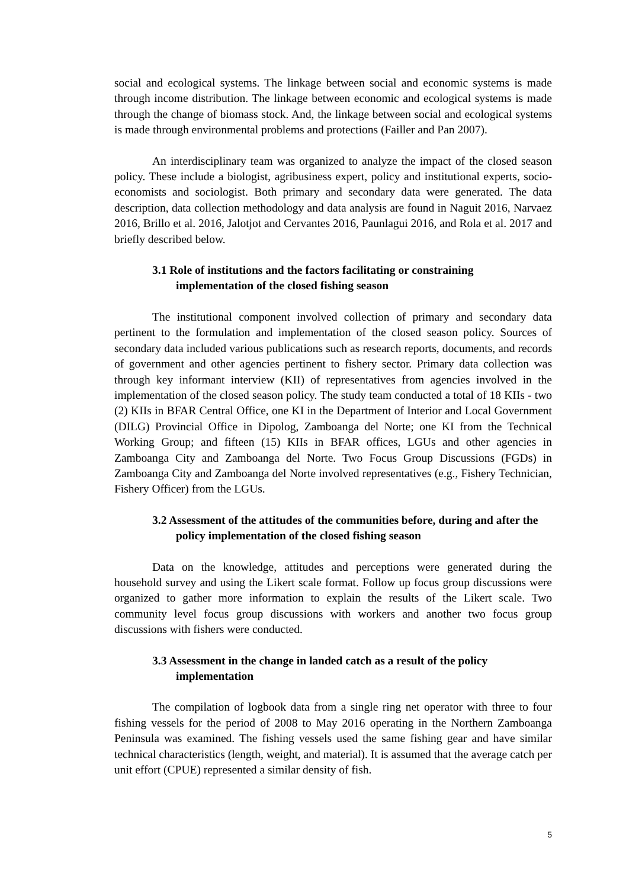social and ecological systems. The linkage between social and economic systems is made through income distribution. The linkage between economic and ecological systems is made through the change of biomass stock. And, the linkage between social and ecological systems is made through environmental problems and protections (Failler and Pan 2007).
An interdisciplinary team was organized to analyze the impact of the closed season policy. These include a biologist, agribusiness expert, policy and institutional experts, socio-economists and sociologist. Both primary and secondary data were generated. The data description, data collection methodology and data analysis are found in Naguit 2016, Narvaez 2016, Brillo et al. 2016, Jalotjot and Cervantes 2016, Paunlagui 2016, and Rola et al. 2017 and briefly described below.
3.1 Role of institutions and the factors facilitating or constraining implementation of the closed fishing season
The institutional component involved collection of primary and secondary data pertinent to the formulation and implementation of the closed season policy. Sources of secondary data included various publications such as research reports, documents, and records of government and other agencies pertinent to fishery sector. Primary data collection was through key informant interview (KII) of representatives from agencies involved in the implementation of the closed season policy. The study team conducted a total of 18 KIIs - two (2) KIIs in BFAR Central Office, one KI in the Department of Interior and Local Government (DILG) Provincial Office in Dipolog, Zamboanga del Norte; one KI from the Technical Working Group; and fifteen (15) KIIs in BFAR offices, LGUs and other agencies in Zamboanga City and Zamboanga del Norte. Two Focus Group Discussions (FGDs) in Zamboanga City and Zamboanga del Norte involved representatives (e.g., Fishery Technician, Fishery Officer) from the LGUs.
3.2 Assessment of the attitudes of the communities before, during and after the policy implementation of the closed fishing season
Data on the knowledge, attitudes and perceptions were generated during the household survey and using the Likert scale format. Follow up focus group discussions were organized to gather more information to explain the results of the Likert scale. Two community level focus group discussions with workers and another two focus group discussions with fishers were conducted.
3.3 Assessment in the change in landed catch as a result of the policy implementation
The compilation of logbook data from a single ring net operator with three to four fishing vessels for the period of 2008 to May 2016 operating in the Northern Zamboanga Peninsula was examined. The fishing vessels used the same fishing gear and have similar technical characteristics (length, weight, and material). It is assumed that the average catch per unit effort (CPUE) represented a similar density of fish.
5